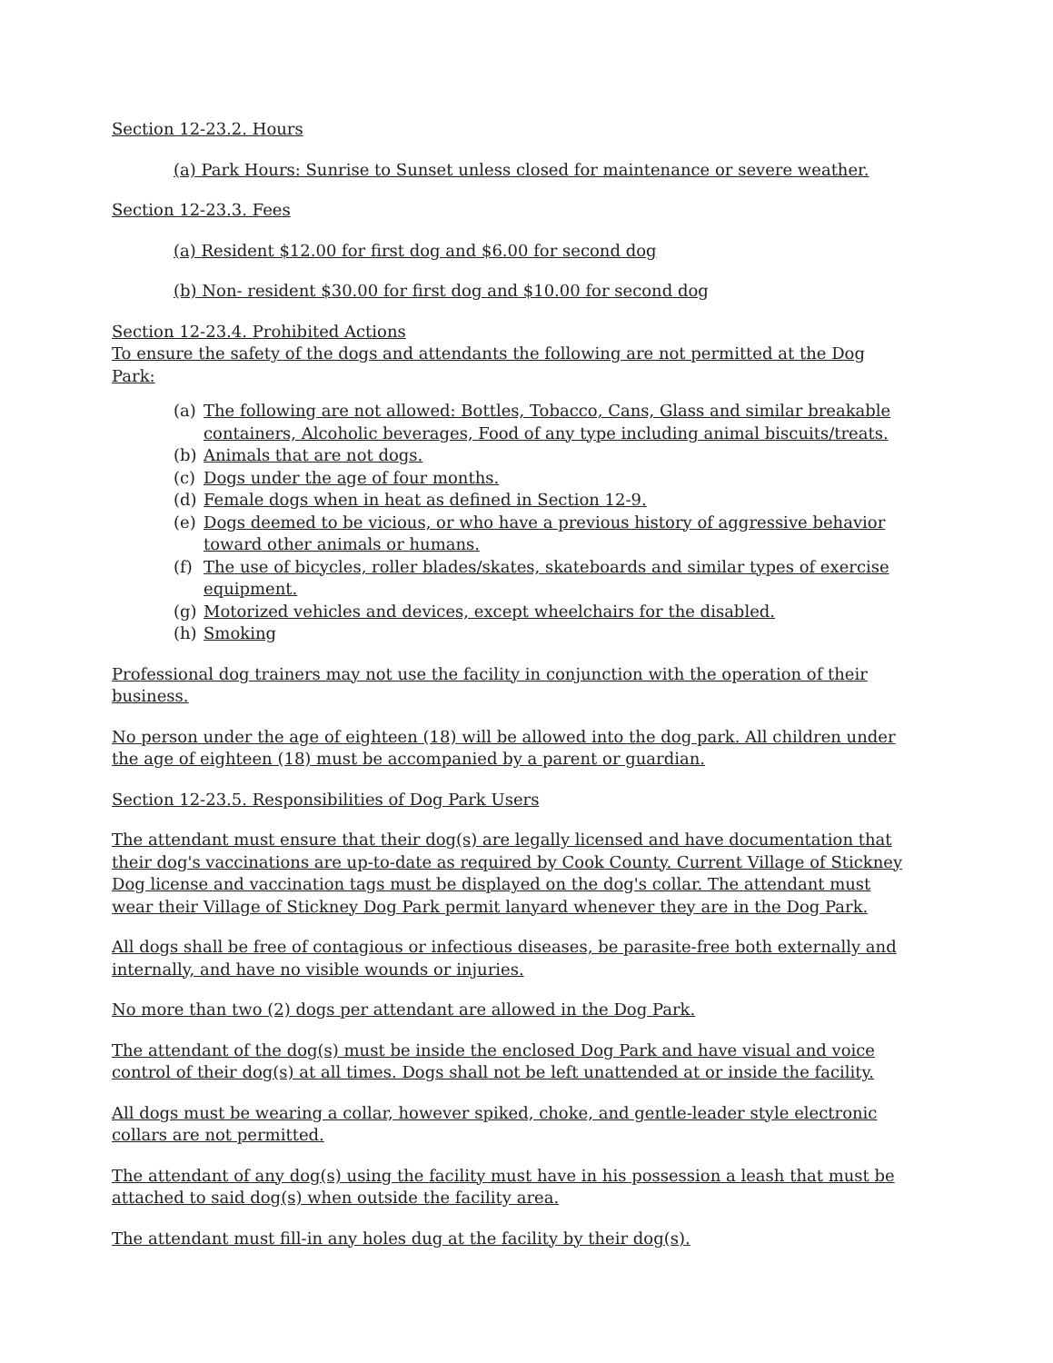Section 12-23.2. Hours
(a) Park Hours: Sunrise to Sunset unless closed for maintenance or severe weather.
Section 12-23.3. Fees
(a) Resident $12.00 for first dog and $6.00 for second dog
(b) Non- resident $30.00 for first dog and $10.00 for second dog
Section 12-23.4. Prohibited Actions
To ensure the safety of the dogs and attendants the following are not permitted at the Dog Park:
(a) The following are not allowed: Bottles, Tobacco, Cans, Glass and similar breakable containers, Alcoholic beverages, Food of any type including animal biscuits/treats.
(b) Animals that are not dogs.
(c) Dogs under the age of four months.
(d) Female dogs when in heat as defined in Section 12-9.
(e) Dogs deemed to be vicious, or who have a previous history of aggressive behavior toward other animals or humans.
(f) The use of bicycles, roller blades/skates, skateboards and similar types of exercise equipment.
(g) Motorized vehicles and devices, except wheelchairs for the disabled.
(h) Smoking
Professional dog trainers may not use the facility in conjunction with the operation of their business.
No person under the age of eighteen (18) will be allowed into the dog park. All children under the age of eighteen (18) must be accompanied by a parent or guardian.
Section 12-23.5. Responsibilities of Dog Park Users
The attendant must ensure that their dog(s) are legally licensed and have documentation that their dog's vaccinations are up-to-date as required by Cook County. Current Village of Stickney Dog license and vaccination tags must be displayed on the dog's collar. The attendant must wear their Village of Stickney Dog Park permit lanyard whenever they are in the Dog Park.
All dogs shall be free of contagious or infectious diseases, be parasite-free both externally and internally, and have no visible wounds or injuries.
No more than two (2) dogs per attendant are allowed in the Dog Park.
The attendant of the dog(s) must be inside the enclosed Dog Park and have visual and voice control of their dog(s) at all times. Dogs shall not be left unattended at or inside the facility.
All dogs must be wearing a collar, however spiked, choke, and gentle-leader style electronic collars are not permitted.
The attendant of any dog(s) using the facility must have in his possession a leash that must be attached to said dog(s) when outside the facility area.
The attendant must fill-in any holes dug at the facility by their dog(s).